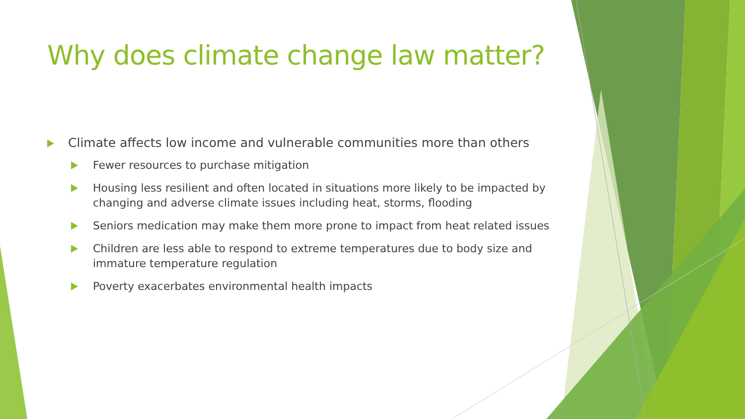Why does climate change law matter?
Climate affects low income and vulnerable communities more than others
Fewer resources to purchase mitigation
Housing less resilient and often located in situations more likely to be impacted by changing and adverse climate issues including heat, storms, flooding
Seniors medication may make them more prone to impact from heat related issues
Children are less able to respond to extreme temperatures due to body size and immature temperature regulation
Poverty exacerbates environmental health impacts